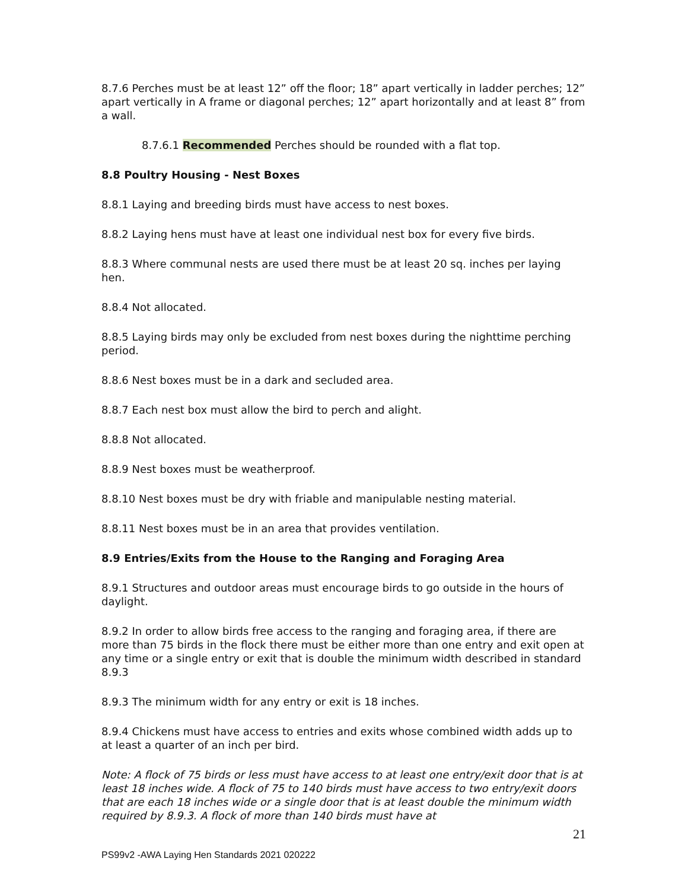8.7.6 Perches must be at least 12” off the floor; 18” apart vertically in ladder perches; 12” apart vertically in A frame or diagonal perches; 12” apart horizontally and at least 8” from a wall.
8.7.6.1 Recommended Perches should be rounded with a flat top.
8.8 Poultry Housing - Nest Boxes
8.8.1 Laying and breeding birds must have access to nest boxes.
8.8.2 Laying hens must have at least one individual nest box for every five birds.
8.8.3 Where communal nests are used there must be at least 20 sq. inches per laying hen.
8.8.4 Not allocated.
8.8.5 Laying birds may only be excluded from nest boxes during the nighttime perching period.
8.8.6 Nest boxes must be in a dark and secluded area.
8.8.7 Each nest box must allow the bird to perch and alight.
8.8.8 Not allocated.
8.8.9 Nest boxes must be weatherproof.
8.8.10 Nest boxes must be dry with friable and manipulable nesting material.
8.8.11 Nest boxes must be in an area that provides ventilation.
8.9 Entries/Exits from the House to the Ranging and Foraging Area
8.9.1 Structures and outdoor areas must encourage birds to go outside in the hours of daylight.
8.9.2 In order to allow birds free access to the ranging and foraging area, if there are more than 75 birds in the flock there must be either more than one entry and exit open at any time or a single entry or exit that is double the minimum width described in standard 8.9.3
8.9.3 The minimum width for any entry or exit is 18 inches.
8.9.4 Chickens must have access to entries and exits whose combined width adds up to at least a quarter of an inch per bird.
Note: A flock of 75 birds or less must have access to at least one entry/exit door that is at least 18 inches wide. A flock of 75 to 140 birds must have access to two entry/exit doors that are each 18 inches wide or a single door that is at least double the minimum width required by 8.9.3. A flock of more than 140 birds must have at
21
PS99v2 -AWA Laying Hen Standards 2021 020222